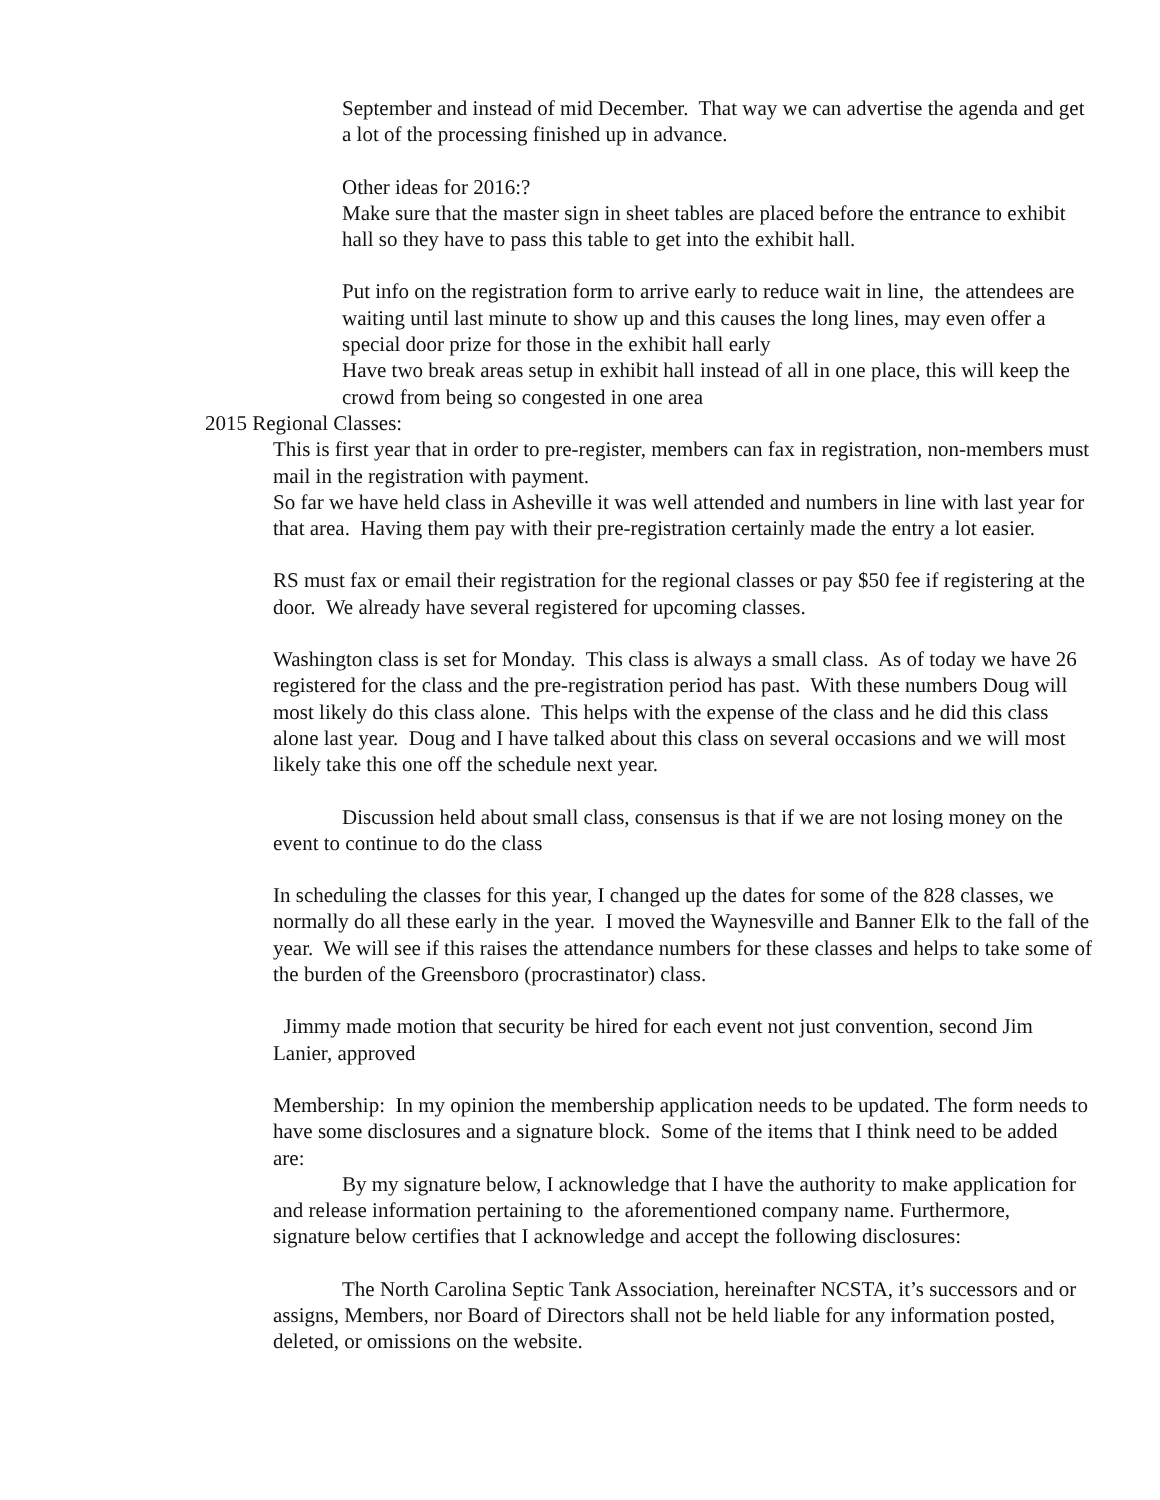September and instead of mid December. That way we can advertise the agenda and get a lot of the processing finished up in advance.
Other ideas for 2016:?
Make sure that the master sign in sheet tables are placed before the entrance to exhibit hall so they have to pass this table to get into the exhibit hall.
Put info on the registration form to arrive early to reduce wait in line, the attendees are waiting until last minute to show up and this causes the long lines, may even offer a special door prize for those in the exhibit hall early
Have two break areas setup in exhibit hall instead of all in one place, this will keep the crowd from being so congested in one area
2015 Regional Classes:
This is first year that in order to pre-register, members can fax in registration, non-members must mail in the registration with payment.
So far we have held class in Asheville it was well attended and numbers in line with last year for that area. Having them pay with their pre-registration certainly made the entry a lot easier.
RS must fax or email their registration for the regional classes or pay $50 fee if registering at the door. We already have several registered for upcoming classes.
Washington class is set for Monday. This class is always a small class. As of today we have 26 registered for the class and the pre-registration period has past. With these numbers Doug will most likely do this class alone. This helps with the expense of the class and he did this class alone last year. Doug and I have talked about this class on several occasions and we will most likely take this one off the schedule next year.
Discussion held about small class, consensus is that if we are not losing money on the event to continue to do the class
In scheduling the classes for this year, I changed up the dates for some of the 828 classes, we normally do all these early in the year. I moved the Waynesville and Banner Elk to the fall of the year. We will see if this raises the attendance numbers for these classes and helps to take some of the burden of the Greensboro (procrastinator) class.
Jimmy made motion that security be hired for each event not just convention, second Jim Lanier, approved
Membership: In my opinion the membership application needs to be updated. The form needs to have some disclosures and a signature block. Some of the items that I think need to be added are:
By my signature below, I acknowledge that I have the authority to make application for and release information pertaining to the aforementioned company name. Furthermore, signature below certifies that I acknowledge and accept the following disclosures:
The North Carolina Septic Tank Association, hereinafter NCSTA, it’s successors and or assigns, Members, nor Board of Directors shall not be held liable for any information posted, deleted, or omissions on the website.